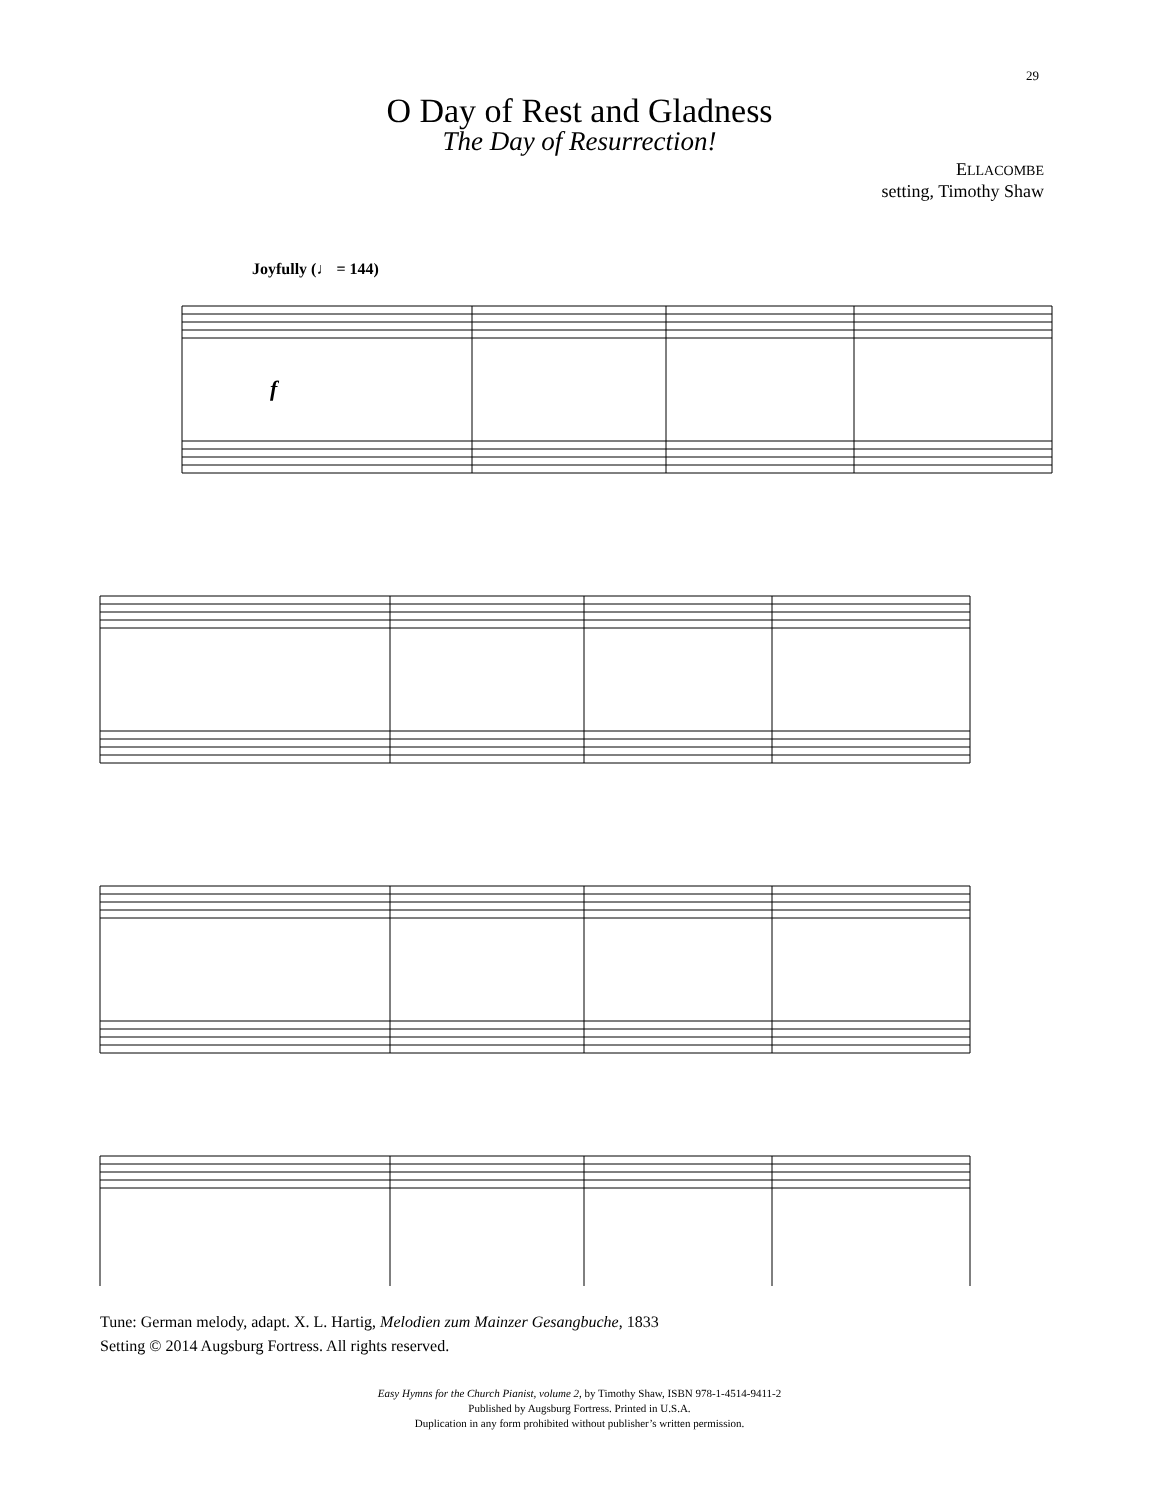29
O Day of Rest and Gladness
The Day of Resurrection!
ELLACOMBE
setting, Timothy Shaw
Joyfully (♩ = 144)
f
Tune: German melody, adapt. X. L. Hartig, Melodien zum Mainzer Gesangbuche, 1833
Setting © 2014 Augsburg Fortress. All rights reserved.
Easy Hymns for the Church Pianist, volume 2, by Timothy Shaw, ISBN 978-1-4514-9411-2
Published by Augsburg Fortress. Printed in U.S.A.
Duplication in any form prohibited without publisher’s written permission.